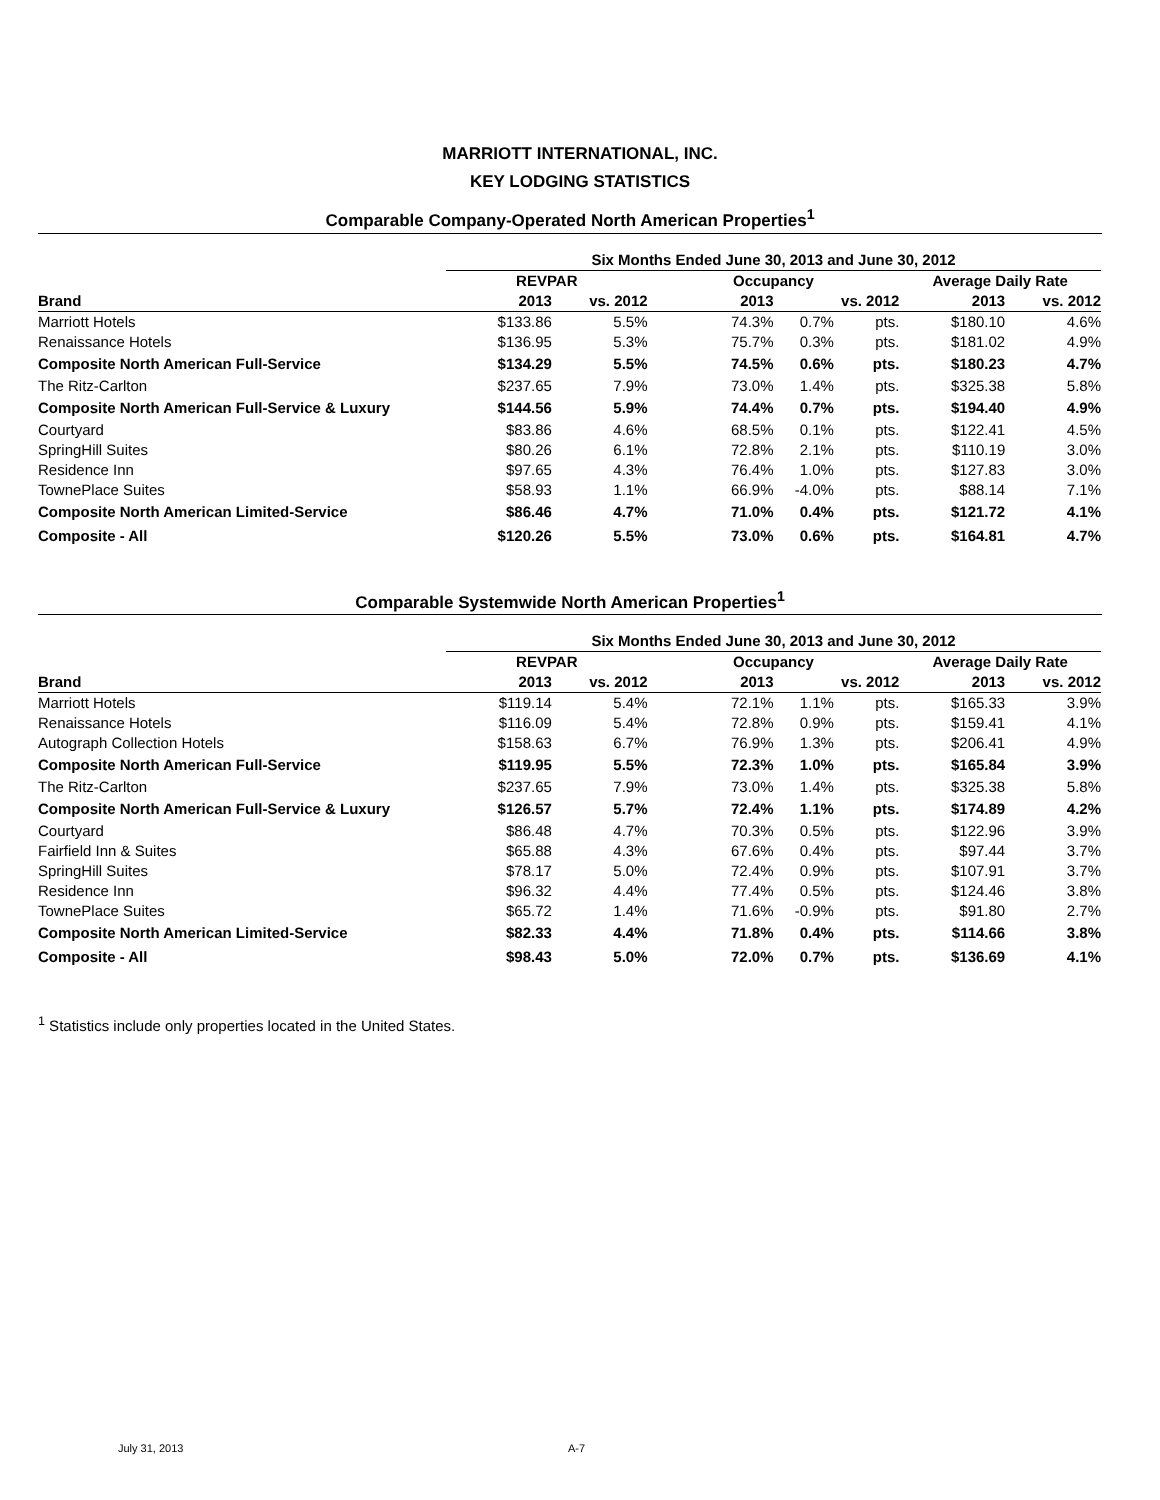MARRIOTT INTERNATIONAL, INC.
KEY LODGING STATISTICS
Comparable Company-Operated North American Properties<sup>1</sup>
| | Six Months Ended June 30, 2013 and June 30, 2012 | | | | | | |
| --- | --- | --- | --- | --- | --- | --- | --- |
| | REVPAR | | Occupancy | | | Average Daily Rate | |
| Brand | 2013 | vs. 2012 | 2013 | vs. 2012 | | 2013 | vs. 2012 |
| Marriott Hotels | $133.86 | 5.5% | 74.3% | 0.7% | pts. | $180.10 | 4.6% |
| Renaissance Hotels | $136.95 | 5.3% | 75.7% | 0.3% | pts. | $181.02 | 4.9% |
| Composite North American Full-Service | $134.29 | 5.5% | 74.5% | 0.6% | pts. | $180.23 | 4.7% |
| The Ritz-Carlton | $237.65 | 7.9% | 73.0% | 1.4% | pts. | $325.38 | 5.8% |
| Composite North American Full-Service & Luxury | $144.56 | 5.9% | 74.4% | 0.7% | pts. | $194.40 | 4.9% |
| Courtyard | $83.86 | 4.6% | 68.5% | 0.1% | pts. | $122.41 | 4.5% |
| SpringHill Suites | $80.26 | 6.1% | 72.8% | 2.1% | pts. | $110.19 | 3.0% |
| Residence Inn | $97.65 | 4.3% | 76.4% | 1.0% | pts. | $127.83 | 3.0% |
| TownePlace Suites | $58.93 | 1.1% | 66.9% | -4.0% | pts. | $88.14 | 7.1% |
| Composite North American Limited-Service | $86.46 | 4.7% | 71.0% | 0.4% | pts. | $121.72 | 4.1% |
| Composite - All | $120.26 | 5.5% | 73.0% | 0.6% | pts. | $164.81 | 4.7% |
Comparable Systemwide North American Properties<sup>1</sup>
| | Six Months Ended June 30, 2013 and June 30, 2012 | | | | | | |
| --- | --- | --- | --- | --- | --- | --- | --- |
| | REVPAR | | Occupancy | | | Average Daily Rate | |
| Brand | 2013 | vs. 2012 | 2013 | vs. 2012 | | 2013 | vs. 2012 |
| Marriott Hotels | $119.14 | 5.4% | 72.1% | 1.1% | pts. | $165.33 | 3.9% |
| Renaissance Hotels | $116.09 | 5.4% | 72.8% | 0.9% | pts. | $159.41 | 4.1% |
| Autograph Collection Hotels | $158.63 | 6.7% | 76.9% | 1.3% | pts. | $206.41 | 4.9% |
| Composite North American Full-Service | $119.95 | 5.5% | 72.3% | 1.0% | pts. | $165.84 | 3.9% |
| The Ritz-Carlton | $237.65 | 7.9% | 73.0% | 1.4% | pts. | $325.38 | 5.8% |
| Composite North American Full-Service & Luxury | $126.57 | 5.7% | 72.4% | 1.1% | pts. | $174.89 | 4.2% |
| Courtyard | $86.48 | 4.7% | 70.3% | 0.5% | pts. | $122.96 | 3.9% |
| Fairfield Inn & Suites | $65.88 | 4.3% | 67.6% | 0.4% | pts. | $97.44 | 3.7% |
| SpringHill Suites | $78.17 | 5.0% | 72.4% | 0.9% | pts. | $107.91 | 3.7% |
| Residence Inn | $96.32 | 4.4% | 77.4% | 0.5% | pts. | $124.46 | 3.8% |
| TownePlace Suites | $65.72 | 1.4% | 71.6% | -0.9% | pts. | $91.80 | 2.7% |
| Composite North American Limited-Service | $82.33 | 4.4% | 71.8% | 0.4% | pts. | $114.66 | 3.8% |
| Composite - All | $98.43 | 5.0% | 72.0% | 0.7% | pts. | $136.69 | 4.1% |
<sup>1</sup> Statistics include only properties located in the United States.
July 31, 2013 A-7